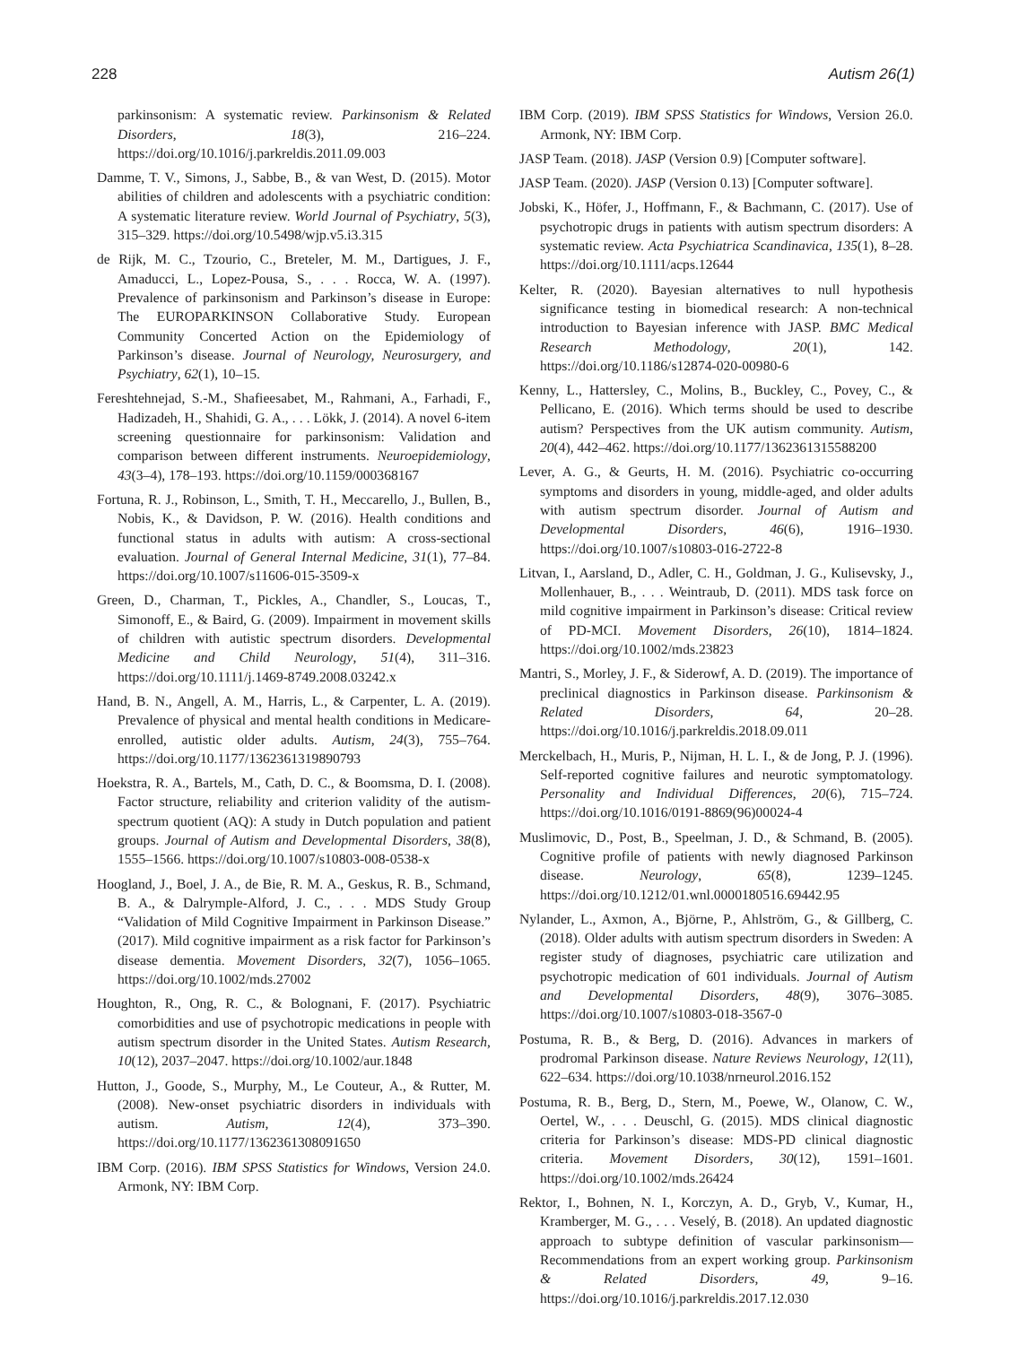228 Autism 26(1)
parkinsonism: A systematic review. Parkinsonism & Related Disorders, 18(3), 216–224. https://doi.org/10.1016/j.parkreldis.2011.09.003
Damme, T. V., Simons, J., Sabbe, B., & van West, D. (2015). Motor abilities of children and adolescents with a psychiatric condition: A systematic literature review. World Journal of Psychiatry, 5(3), 315–329. https://doi.org/10.5498/wjp.v5.i3.315
de Rijk, M. C., Tzourio, C., Breteler, M. M., Dartigues, J. F., Amaducci, L., Lopez-Pousa, S., . . . Rocca, W. A. (1997). Prevalence of parkinsonism and Parkinson’s disease in Europe: The EUROPARKINSON Collaborative Study. European Community Concerted Action on the Epidemiology of Parkinson’s disease. Journal of Neurology, Neurosurgery, and Psychiatry, 62(1), 10–15.
Fereshtehnejad, S.-M., Shafieesabet, M., Rahmani, A., Farhadi, F., Hadizadeh, H., Shahidi, G. A., . . . Lökk, J. (2014). A novel 6-item screening questionnaire for parkinsonism: Validation and comparison between different instruments. Neuroepidemiology, 43(3–4), 178–193. https://doi.org/10.1159/000368167
Fortuna, R. J., Robinson, L., Smith, T. H., Meccarello, J., Bullen, B., Nobis, K., & Davidson, P. W. (2016). Health conditions and functional status in adults with autism: A cross-sectional evaluation. Journal of General Internal Medicine, 31(1), 77–84. https://doi.org/10.1007/s11606-015-3509-x
Green, D., Charman, T., Pickles, A., Chandler, S., Loucas, T., Simonoff, E., & Baird, G. (2009). Impairment in movement skills of children with autistic spectrum disorders. Developmental Medicine and Child Neurology, 51(4), 311–316. https://doi.org/10.1111/j.1469-8749.2008.03242.x
Hand, B. N., Angell, A. M., Harris, L., & Carpenter, L. A. (2019). Prevalence of physical and mental health conditions in Medicare-enrolled, autistic older adults. Autism, 24(3), 755–764. https://doi.org/10.1177/1362361319890793
Hoekstra, R. A., Bartels, M., Cath, D. C., & Boomsma, D. I. (2008). Factor structure, reliability and criterion validity of the autism-spectrum quotient (AQ): A study in Dutch population and patient groups. Journal of Autism and Developmental Disorders, 38(8), 1555–1566. https://doi.org/10.1007/s10803-008-0538-x
Hoogland, J., Boel, J. A., de Bie, R. M. A., Geskus, R. B., Schmand, B. A., & Dalrymple-Alford, J. C., . . . MDS Study Group “Validation of Mild Cognitive Impairment in Parkinson Disease.” (2017). Mild cognitive impairment as a risk factor for Parkinson’s disease dementia. Movement Disorders, 32(7), 1056–1065. https://doi.org/10.1002/mds.27002
Houghton, R., Ong, R. C., & Bolognani, F. (2017). Psychiatric comorbidities and use of psychotropic medications in people with autism spectrum disorder in the United States. Autism Research, 10(12), 2037–2047. https://doi.org/10.1002/aur.1848
Hutton, J., Goode, S., Murphy, M., Le Couteur, A., & Rutter, M. (2008). New-onset psychiatric disorders in individuals with autism. Autism, 12(4), 373–390. https://doi.org/10.1177/1362361308091650
IBM Corp. (2016). IBM SPSS Statistics for Windows, Version 24.0. Armonk, NY: IBM Corp.
IBM Corp. (2019). IBM SPSS Statistics for Windows, Version 26.0. Armonk, NY: IBM Corp.
JASP Team. (2018). JASP (Version 0.9) [Computer software].
JASP Team. (2020). JASP (Version 0.13) [Computer software].
Jobski, K., Höfer, J., Hoffmann, F., & Bachmann, C. (2017). Use of psychotropic drugs in patients with autism spectrum disorders: A systematic review. Acta Psychiatrica Scandinavica, 135(1), 8–28. https://doi.org/10.1111/acps.12644
Kelter, R. (2020). Bayesian alternatives to null hypothesis significance testing in biomedical research: A non-technical introduction to Bayesian inference with JASP. BMC Medical Research Methodology, 20(1), 142. https://doi.org/10.1186/s12874-020-00980-6
Kenny, L., Hattersley, C., Molins, B., Buckley, C., Povey, C., & Pellicano, E. (2016). Which terms should be used to describe autism? Perspectives from the UK autism community. Autism, 20(4), 442–462. https://doi.org/10.1177/1362361315588200
Lever, A. G., & Geurts, H. M. (2016). Psychiatric co-occurring symptoms and disorders in young, middle-aged, and older adults with autism spectrum disorder. Journal of Autism and Developmental Disorders, 46(6), 1916–1930. https://doi.org/10.1007/s10803-016-2722-8
Litvan, I., Aarsland, D., Adler, C. H., Goldman, J. G., Kulisevsky, J., Mollenhauer, B., . . . Weintraub, D. (2011). MDS task force on mild cognitive impairment in Parkinson’s disease: Critical review of PD-MCI. Movement Disorders, 26(10), 1814–1824. https://doi.org/10.1002/mds.23823
Mantri, S., Morley, J. F., & Siderowf, A. D. (2019). The importance of preclinical diagnostics in Parkinson disease. Parkinsonism & Related Disorders, 64, 20–28. https://doi.org/10.1016/j.parkreldis.2018.09.011
Merckelbach, H., Muris, P., Nijman, H. L. I., & de Jong, P. J. (1996). Self-reported cognitive failures and neurotic symptomatology. Personality and Individual Differences, 20(6), 715–724. https://doi.org/10.1016/0191-8869(96)00024-4
Muslimovic, D., Post, B., Speelman, J. D., & Schmand, B. (2005). Cognitive profile of patients with newly diagnosed Parkinson disease. Neurology, 65(8), 1239–1245. https://doi.org/10.1212/01.wnl.0000180516.69442.95
Nylander, L., Axmon, A., Björne, P., Ahlström, G., & Gillberg, C. (2018). Older adults with autism spectrum disorders in Sweden: A register study of diagnoses, psychiatric care utilization and psychotropic medication of 601 individuals. Journal of Autism and Developmental Disorders, 48(9), 3076–3085. https://doi.org/10.1007/s10803-018-3567-0
Postuma, R. B., & Berg, D. (2016). Advances in markers of prodromal Parkinson disease. Nature Reviews Neurology, 12(11), 622–634. https://doi.org/10.1038/nrneurol.2016.152
Postuma, R. B., Berg, D., Stern, M., Poewe, W., Olanow, C. W., Oertel, W., . . . Deuschl, G. (2015). MDS clinical diagnostic criteria for Parkinson’s disease: MDS-PD clinical diagnostic criteria. Movement Disorders, 30(12), 1591–1601. https://doi.org/10.1002/mds.26424
Rektor, I., Bohnen, N. I., Korczyn, A. D., Gryb, V., Kumar, H., Kramberger, M. G., . . . Veselý, B. (2018). An updated diagnostic approach to subtype definition of vascular parkinsonism—Recommendations from an expert working group. Parkinsonism & Related Disorders, 49, 9–16. https://doi.org/10.1016/j.parkreldis.2017.12.030